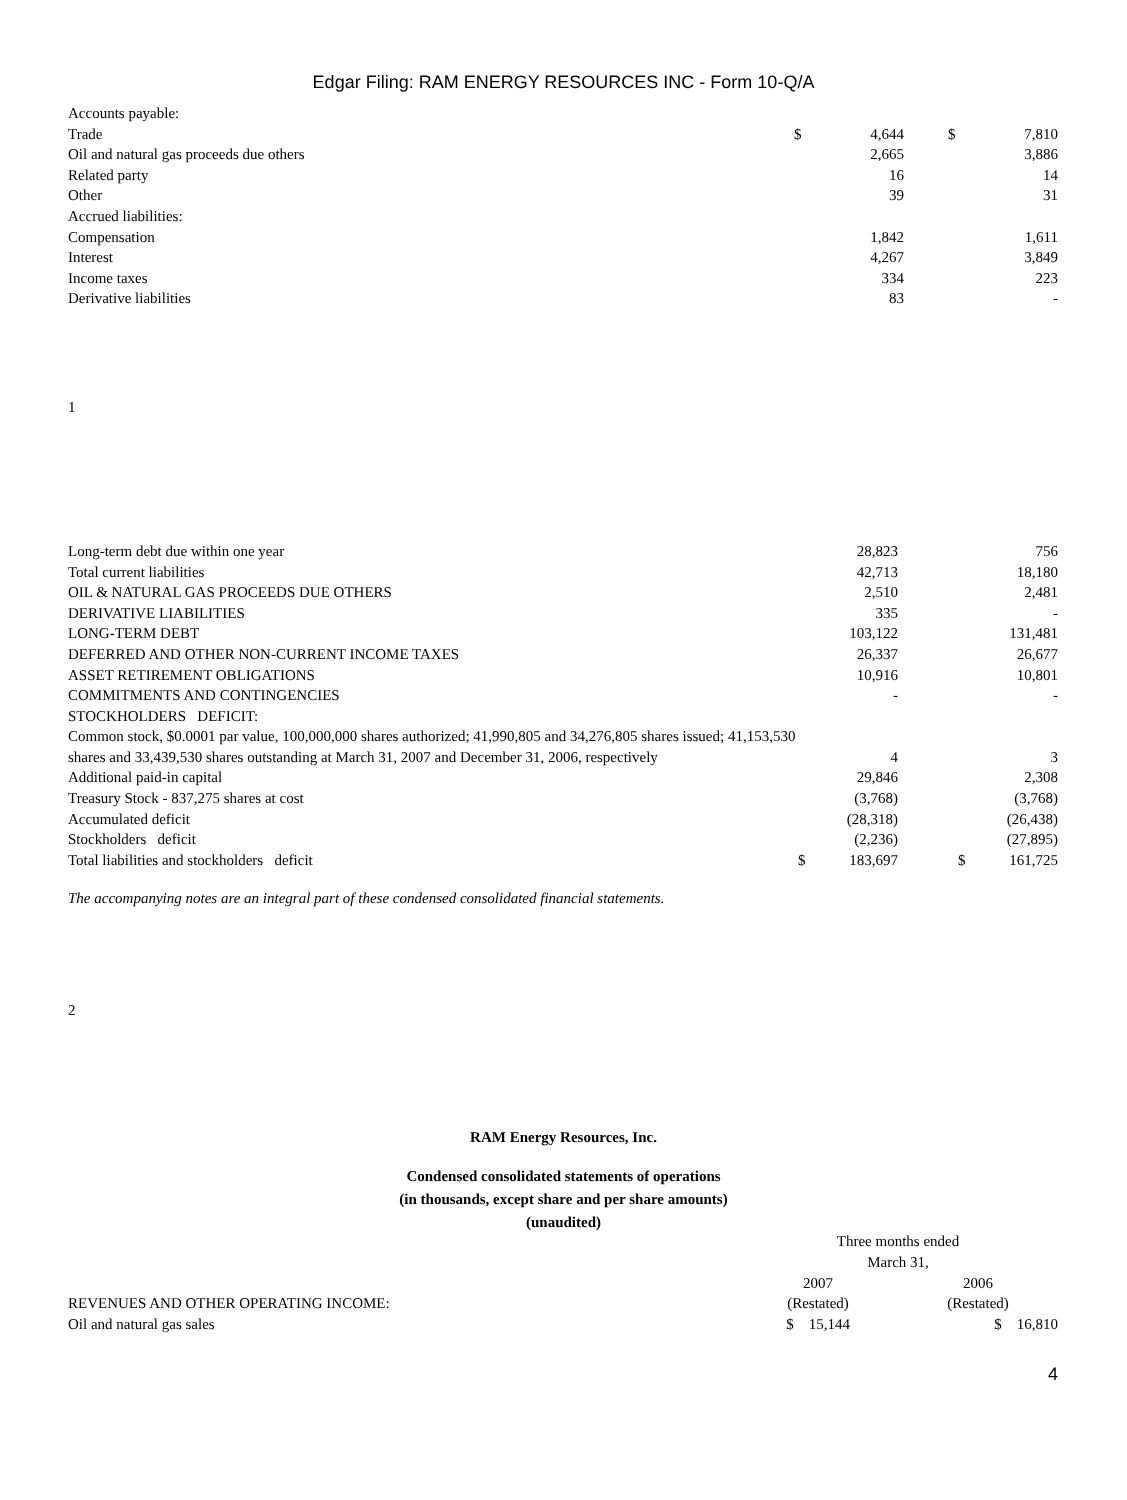Edgar Filing: RAM ENERGY RESOURCES INC - Form 10-Q/A
| Accounts payable: | | | | | |
| Trade | $ | 4,644 | | $ | 7,810 |
| Oil and natural gas proceeds due others | | 2,665 | | | 3,886 |
| Related party | | 16 | | | 14 |
| Other | | 39 | | | 31 |
| Accrued liabilities: | | | | | |
| Compensation | | 1,842 | | | 1,611 |
| Interest | | 4,267 | | | 3,849 |
| Income taxes | | 334 | | | 223 |
| Derivative liabilities | | 83 | | | - |
1
| Long-term debt due within one year | | 28,823 | | | 756 |
| Total current liabilities | | 42,713 | | | 18,180 |
| OIL & NATURAL GAS PROCEEDS DUE OTHERS | | 2,510 | | | 2,481 |
| DERIVATIVE LIABILITIES | | 335 | | | - |
| LONG-TERM DEBT | | 103,122 | | | 131,481 |
| DEFERRED AND OTHER NON-CURRENT INCOME TAXES | | 26,337 | | | 26,677 |
| ASSET RETIREMENT OBLIGATIONS | | 10,916 | | | 10,801 |
| COMMITMENTS AND CONTINGENCIES | | - | | | - |
| STOCKHOLDERS DEFICIT: | | | | | |
| Common stock, $0.0001 par value, 100,000,000 shares authorized; 41,990,805 and 34,276,805 shares issued; 41,153,530 shares and 33,439,530 shares outstanding at March 31, 2007 and December 31, 2006, respectively | | 4 | | | 3 |
| Additional paid-in capital | | 29,846 | | | 2,308 |
| Treasury Stock - 837,275 shares at cost | | (3,768) | | | (3,768) |
| Accumulated deficit | | (28,318) | | | (26,438) |
| Stockholders deficit | | (2,236) | | | (27,895) |
| Total liabilities and stockholders deficit | $ | 183,697 | | $ | 161,725 |
The accompanying notes are an integral part of these condensed consolidated financial statements.
2
RAM Energy Resources, Inc.
Condensed consolidated statements of operations
(in thousands, except share and per share amounts)
(unaudited)
| | Three months ended March 31, | |
| REVENUES AND OTHER OPERATING INCOME: | 2007 (Restated) | 2006 (Restated) |
| Oil and natural gas sales | $ 15,144 | $ 16,810 |
4